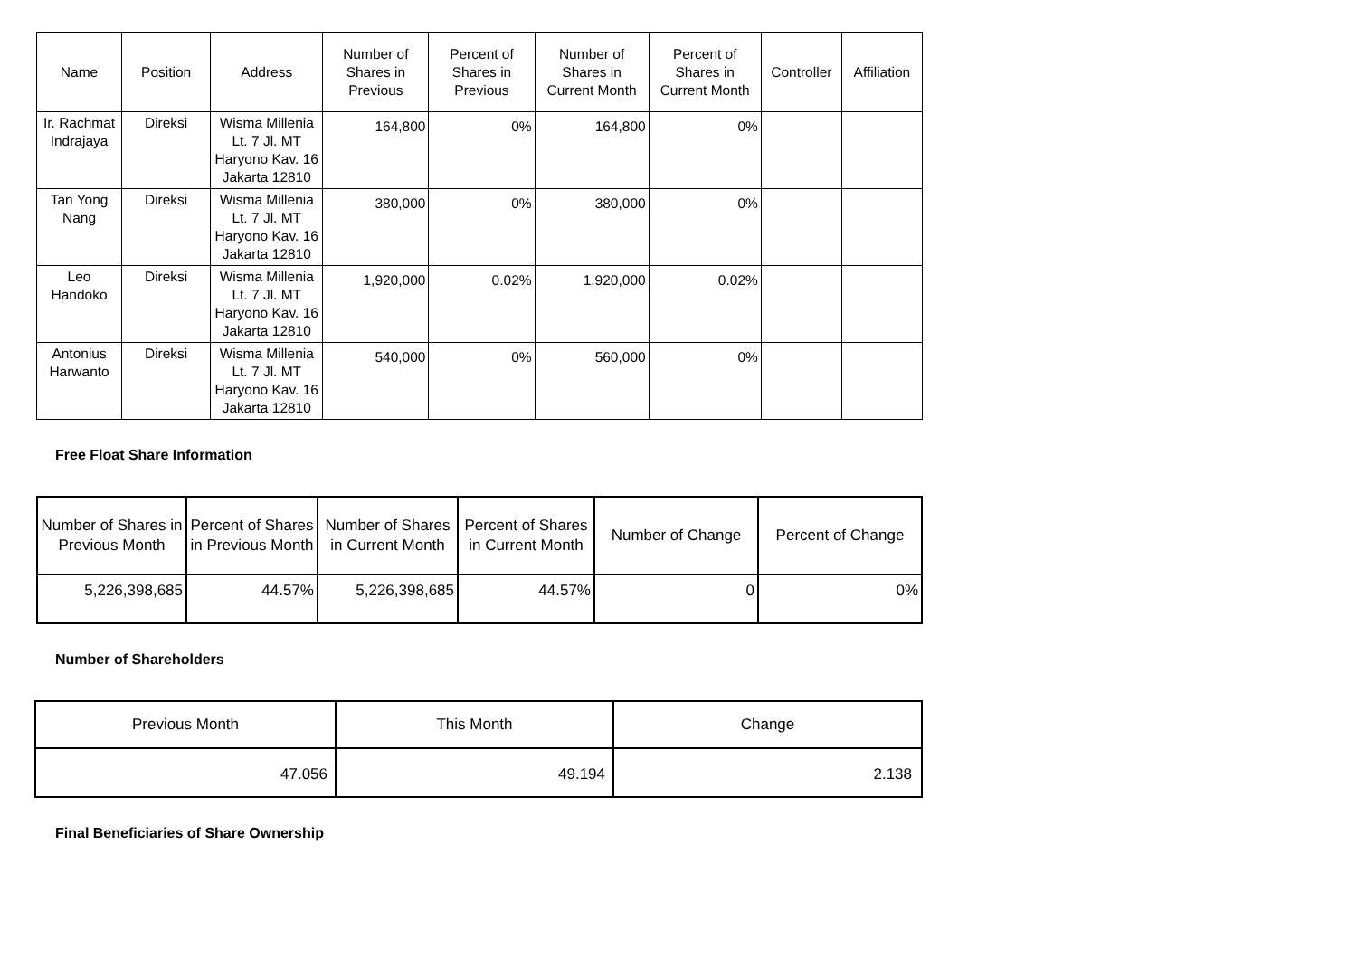| Name | Position | Address | Number of Shares in Previous | Percent of Shares in Previous | Number of Shares in Current Month | Percent of Shares in Current Month | Controller | Affiliation |
| --- | --- | --- | --- | --- | --- | --- | --- | --- |
| Ir. Rachmat Indrajaya | Direksi | Wisma Millenia Lt. 7 Jl. MT Haryono Kav. 16 Jakarta 12810 | 164,800 | 0% | 164,800 | 0% | | |
| Tan Yong Nang | Direksi | Wisma Millenia Lt. 7 Jl. MT Haryono Kav. 16 Jakarta 12810 | 380,000 | 0% | 380,000 | 0% | | |
| Leo Handoko | Direksi | Wisma Millenia Lt. 7 Jl. MT Haryono Kav. 16 Jakarta 12810 | 1,920,000 | 0.02% | 1,920,000 | 0.02% | | |
| Antonius Harwanto | Direksi | Wisma Millenia Lt. 7 Jl. MT Haryono Kav. 16 Jakarta 12810 | 540,000 | 0% | 560,000 | 0% | | |
Free Float Share Information
| Number of Shares in Previous Month | Percent of Shares in Previous Month | Number of Shares in Current Month | Percent of Shares in Current Month | Number of Change | Percent of Change |
| --- | --- | --- | --- | --- | --- |
| 5,226,398,685 | 44.57% | 5,226,398,685 | 44.57% | 0 | 0% |
Number of Shareholders
| Previous Month | This Month | Change |
| --- | --- | --- |
| 47.056 | 49.194 | 2.138 |
Final Beneficiaries of Share Ownership